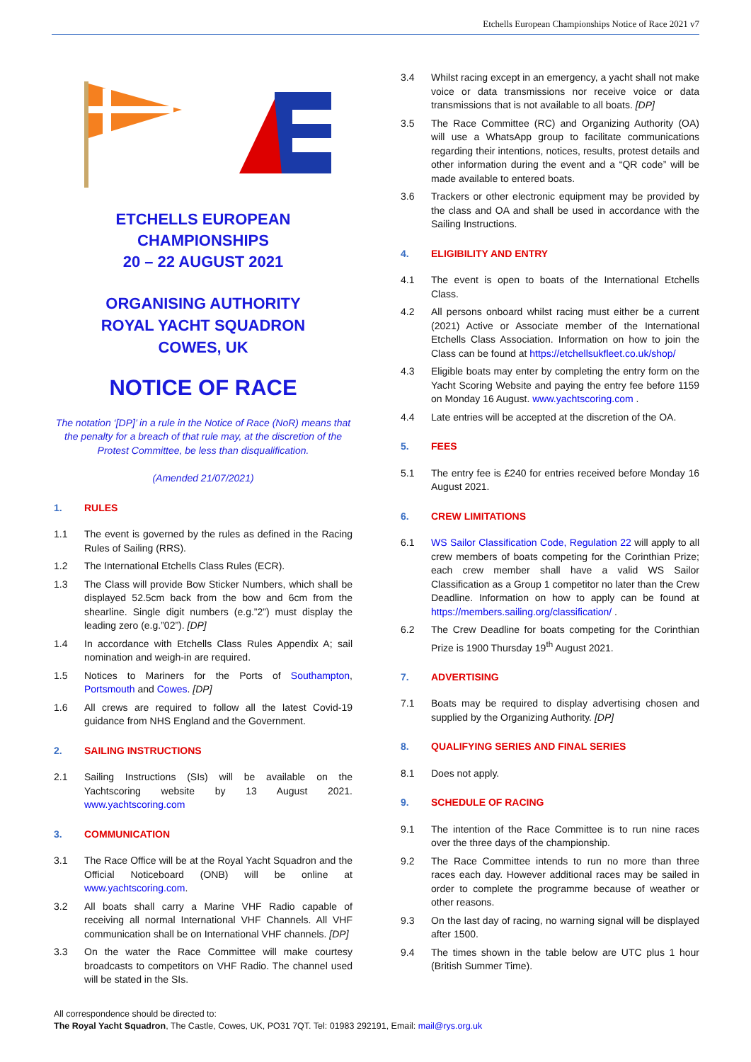Etchells European Championships Notice of Race 2021 v7
ETCHELLS EUROPEAN CHAMPIONSHIPS
20 – 22 AUGUST 2021
ORGANISING AUTHORITY
ROYAL YACHT SQUADRON
COWES, UK
NOTICE OF RACE
The notation ‘[DP]’ in a rule in the Notice of Race (NoR) means that the penalty for a breach of that rule may, at the discretion of the Protest Committee, be less than disqualification.
(Amended 21/07/2021)
1. RULES
1.1 The event is governed by the rules as defined in the Racing Rules of Sailing (RRS).
1.2 The International Etchells Class Rules (ECR).
1.3 The Class will provide Bow Sticker Numbers, which shall be displayed 52.5cm back from the bow and 6cm from the shearline. Single digit numbers (e.g.”2”) must display the leading zero (e.g.”02”). [DP]
1.4 In accordance with Etchells Class Rules Appendix A; sail nomination and weigh-in are required.
1.5 Notices to Mariners for the Ports of Southampton, Portsmouth and Cowes. [DP]
1.6 All crews are required to follow all the latest Covid-19 guidance from NHS England and the Government.
2. SAILING INSTRUCTIONS
2.1 Sailing Instructions (SIs) will be available on the Yachtscoring website by 13 August 2021. www.yachtscoring.com
3. COMMUNICATION
3.1 The Race Office will be at the Royal Yacht Squadron and the Official Noticeboard (ONB) will be online at www.yachtscoring.com.
3.2 All boats shall carry a Marine VHF Radio capable of receiving all normal International VHF Channels. All VHF communication shall be on International VHF channels. [DP]
3.3 On the water the Race Committee will make courtesy broadcasts to competitors on VHF Radio. The channel used will be stated in the SIs.
3.4 Whilst racing except in an emergency, a yacht shall not make voice or data transmissions nor receive voice or data transmissions that is not available to all boats. [DP]
3.5 The Race Committee (RC) and Organizing Authority (OA) will use a WhatsApp group to facilitate communications regarding their intentions, notices, results, protest details and other information during the event and a “QR code” will be made available to entered boats.
3.6 Trackers or other electronic equipment may be provided by the class and OA and shall be used in accordance with the Sailing Instructions.
4. ELIGIBILITY AND ENTRY
4.1 The event is open to boats of the International Etchells Class.
4.2 All persons onboard whilst racing must either be a current (2021) Active or Associate member of the International Etchells Class Association. Information on how to join the Class can be found at https://etchellsukfleet.co.uk/shop/
4.3 Eligible boats may enter by completing the entry form on the Yacht Scoring Website and paying the entry fee before 1159 on Monday 16 August. www.yachtscoring.com .
4.4 Late entries will be accepted at the discretion of the OA.
5. FEES
5.1 The entry fee is £240 for entries received before Monday 16 August 2021.
6. CREW LIMITATIONS
6.1 WS Sailor Classification Code, Regulation 22 will apply to all crew members of boats competing for the Corinthian Prize; each crew member shall have a valid WS Sailor Classification as a Group 1 competitor no later than the Crew Deadline. Information on how to apply can be found at https://members.sailing.org/classification/ .
6.2 The Crew Deadline for boats competing for the Corinthian Prize is 1900 Thursday 19<sup>th</sup> August 2021.
7. ADVERTISING
7.1 Boats may be required to display advertising chosen and supplied by the Organizing Authority. [DP]
8. QUALIFYING SERIES AND FINAL SERIES
8.1 Does not apply.
9. SCHEDULE OF RACING
9.1 The intention of the Race Committee is to run nine races over the three days of the championship.
9.2 The Race Committee intends to run no more than three races each day. However additional races may be sailed in order to complete the programme because of weather or other reasons.
9.3 On the last day of racing, no warning signal will be displayed after 1500.
9.4 The times shown in the table below are UTC plus 1 hour (British Summer Time).
All correspondence should be directed to:
The Royal Yacht Squadron, The Castle, Cowes, UK, PO31 7QT. Tel: 01983 292191, Email: mail@rys.org.uk